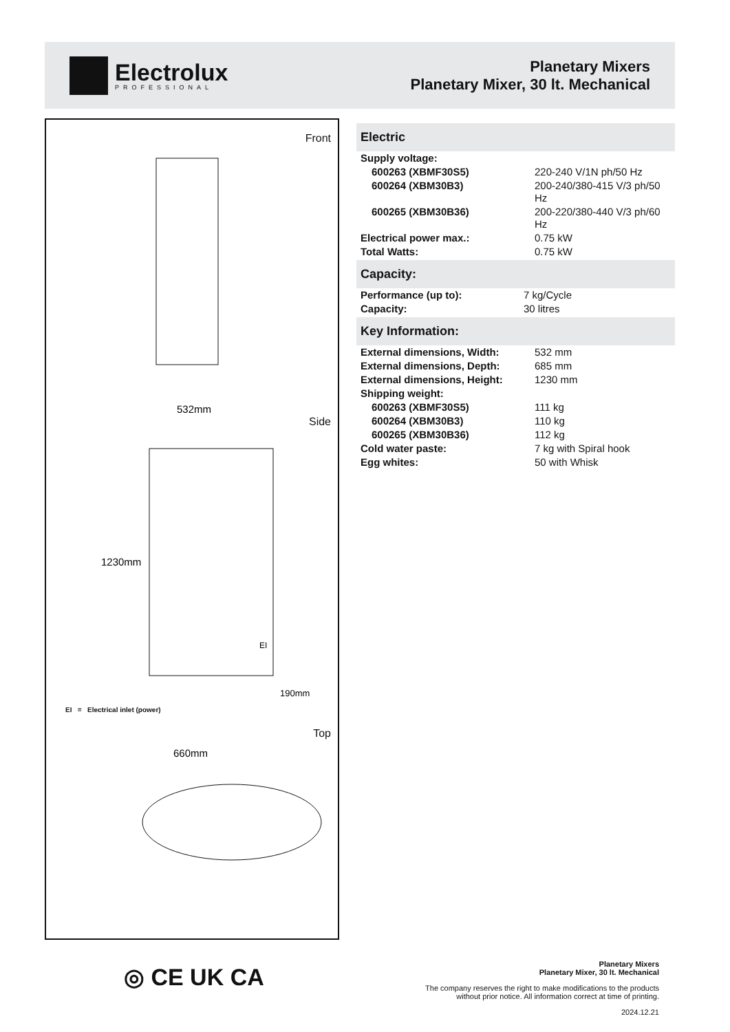Electrolux
PROFESSIONAL
Planetary Mixers
Planetary Mixer, 30 lt. Mechanical
Front
532mm
Side
1230mm
EI
190mm
EI = Electrical inlet (power)
Top
660mm
◎ CE UK CA
Electric
| Supply voltage: | |
| 600263 (XBMF30S5) | 220-240 V/1N ph/50 Hz |
| 600264 (XBM30B3) | 200-240/380-415 V/3 ph/50 Hz |
| 600265 (XBM30B36) | 200-220/380-440 V/3 ph/60 Hz |
| Electrical power max.: | 0.75 kW |
| Total Watts: | 0.75 kW |
Capacity:
| Performance (up to): | 7 kg/Cycle |
| Capacity: | 30 litres |
Key Information:
| External dimensions, Width: | 532 mm |
| External dimensions, Depth: | 685 mm |
| External dimensions, Height: | 1230 mm |
| Shipping weight: | |
| 600263 (XBMF30S5) | 111 kg |
| 600264 (XBM30B3) | 110 kg |
| 600265 (XBM30B36) | 112 kg |
| Cold water paste: | 7 kg with Spiral hook |
| Egg whites: | 50 with Whisk |
Planetary Mixers
Planetary Mixer, 30 lt. Mechanical
The company reserves the right to make modifications to the products
without prior notice. All information correct at time of printing.
2024.12.21